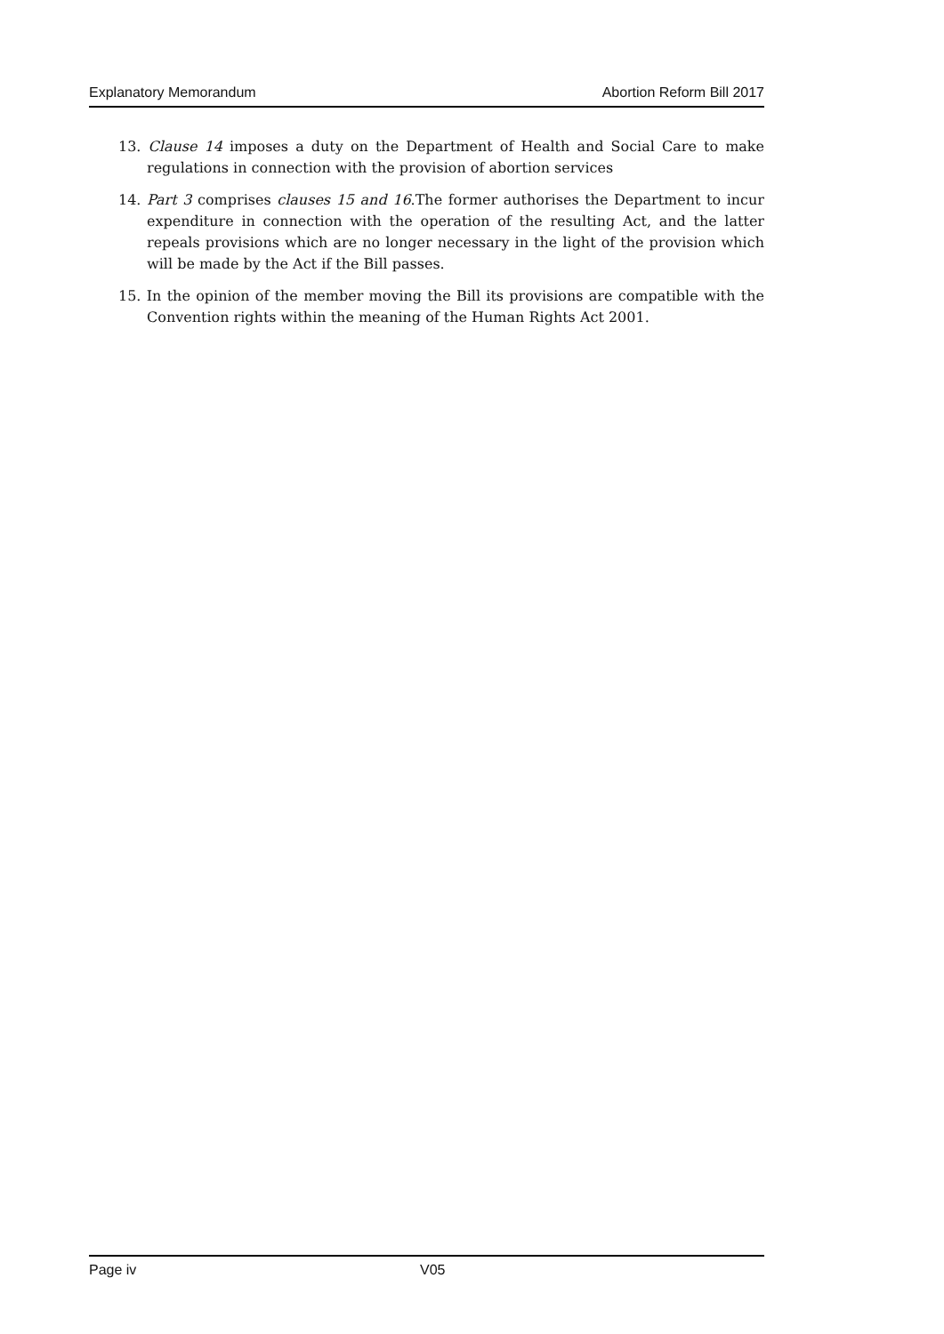Explanatory Memorandum Abortion Reform Bill 2017
13. Clause 14 imposes a duty on the Department of Health and Social Care to make regulations in connection with the provision of abortion services
14. Part 3 comprises clauses 15 and 16.The former authorises the Department to incur expenditure in connection with the operation of the resulting Act, and the latter repeals provisions which are no longer necessary in the light of the provision which will be made by the Act if the Bill passes.
15. In the opinion of the member moving the Bill its provisions are compatible with the Convention rights within the meaning of the Human Rights Act 2001.
Page iv V05